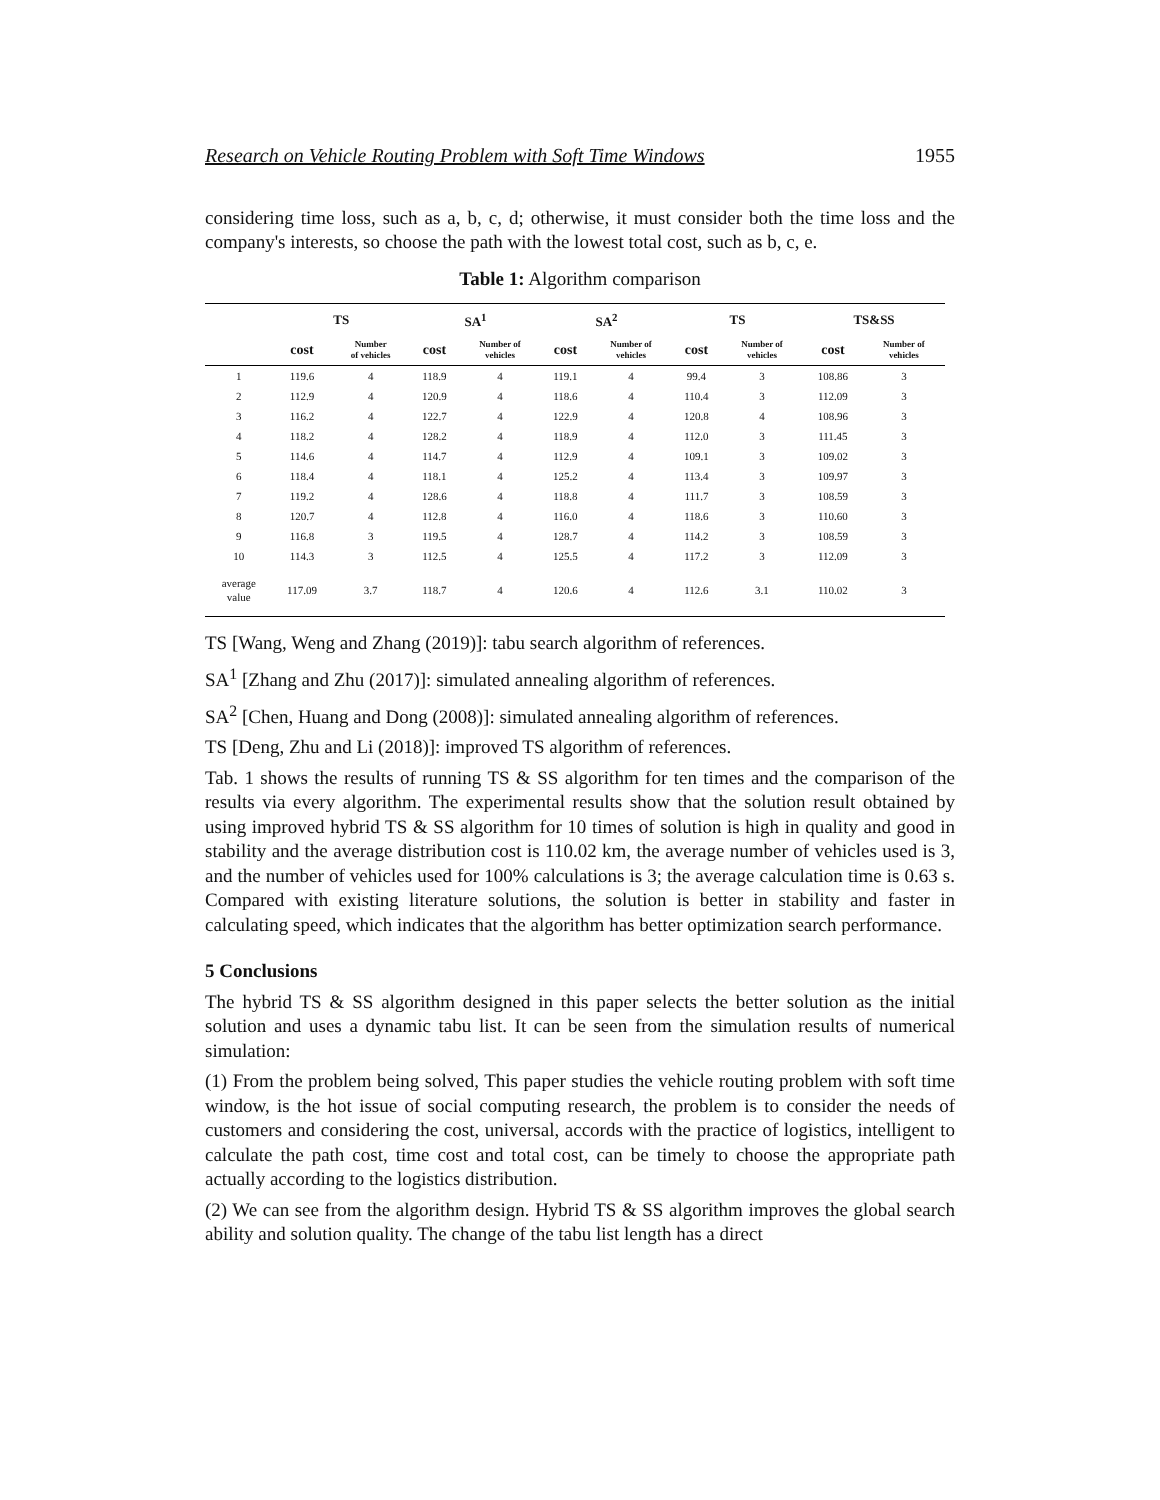Research on Vehicle Routing Problem with Soft Time Windows 1955
considering time loss, such as a, b, c, d; otherwise, it must consider both the time loss and the company's interests, so choose the path with the lowest total cost, such as b, c, e.
Table 1: Algorithm comparison
| | TS | | SA<sup>1</sup> | | SA<sup>2</sup> | | TS | | TS&SS | |
| --- | --- | --- | --- | --- | --- | --- | --- | --- | --- | --- |
| | cost | Number of vehicles | cost | Number of vehicles | cost | Number of vehicles | cost | Number of vehicles | cost | Number of vehicles |
| 1 | 119.6 | 4 | 118.9 | 4 | 119.1 | 4 | 99.4 | 3 | 108.86 | 3 |
| 2 | 112.9 | 4 | 120.9 | 4 | 118.6 | 4 | 110.4 | 3 | 112.09 | 3 |
| 3 | 116.2 | 4 | 122.7 | 4 | 122.9 | 4 | 120.8 | 4 | 108.96 | 3 |
| 4 | 118.2 | 4 | 128.2 | 4 | 118.9 | 4 | 112.0 | 3 | 111.45 | 3 |
| 5 | 114.6 | 4 | 114.7 | 4 | 112.9 | 4 | 109.1 | 3 | 109.02 | 3 |
| 6 | 118.4 | 4 | 118.1 | 4 | 125.2 | 4 | 113.4 | 3 | 109.97 | 3 |
| 7 | 119.2 | 4 | 128.6 | 4 | 118.8 | 4 | 111.7 | 3 | 108.59 | 3 |
| 8 | 120.7 | 4 | 112.8 | 4 | 116.0 | 4 | 118.6 | 3 | 110.60 | 3 |
| 9 | 116.8 | 3 | 119.5 | 4 | 128.7 | 4 | 114.2 | 3 | 108.59 | 3 |
| 10 | 114.3 | 3 | 112.5 | 4 | 125.5 | 4 | 117.2 | 3 | 112.09 | 3 |
| average value | 117.09 | 3.7 | 118.7 | 4 | 120.6 | 4 | 112.6 | 3.1 | 110.02 | 3 |
TS [Wang, Weng and Zhang (2019)]: tabu search algorithm of references.
SA<sup>1</sup> [Zhang and Zhu (2017)]: simulated annealing algorithm of references.
SA<sup>2</sup> [Chen, Huang and Dong (2008)]: simulated annealing algorithm of references.
TS [Deng, Zhu and Li (2018)]: improved TS algorithm of references.
Tab. 1 shows the results of running TS & SS algorithm for ten times and the comparison of the results via every algorithm. The experimental results show that the solution result obtained by using improved hybrid TS & SS algorithm for 10 times of solution is high in quality and good in stability and the average distribution cost is 110.02 km, the average number of vehicles used is 3, and the number of vehicles used for 100% calculations is 3; the average calculation time is 0.63 s. Compared with existing literature solutions, the solution is better in stability and faster in calculating speed, which indicates that the algorithm has better optimization search performance.
5 Conclusions
The hybrid TS & SS algorithm designed in this paper selects the better solution as the initial solution and uses a dynamic tabu list. It can be seen from the simulation results of numerical simulation:
(1) From the problem being solved, This paper studies the vehicle routing problem with soft time window, is the hot issue of social computing research, the problem is to consider the needs of customers and considering the cost, universal, accords with the practice of logistics, intelligent to calculate the path cost, time cost and total cost, can be timely to choose the appropriate path actually according to the logistics distribution.
(2) We can see from the algorithm design. Hybrid TS & SS algorithm improves the global search ability and solution quality. The change of the tabu list length has a direct